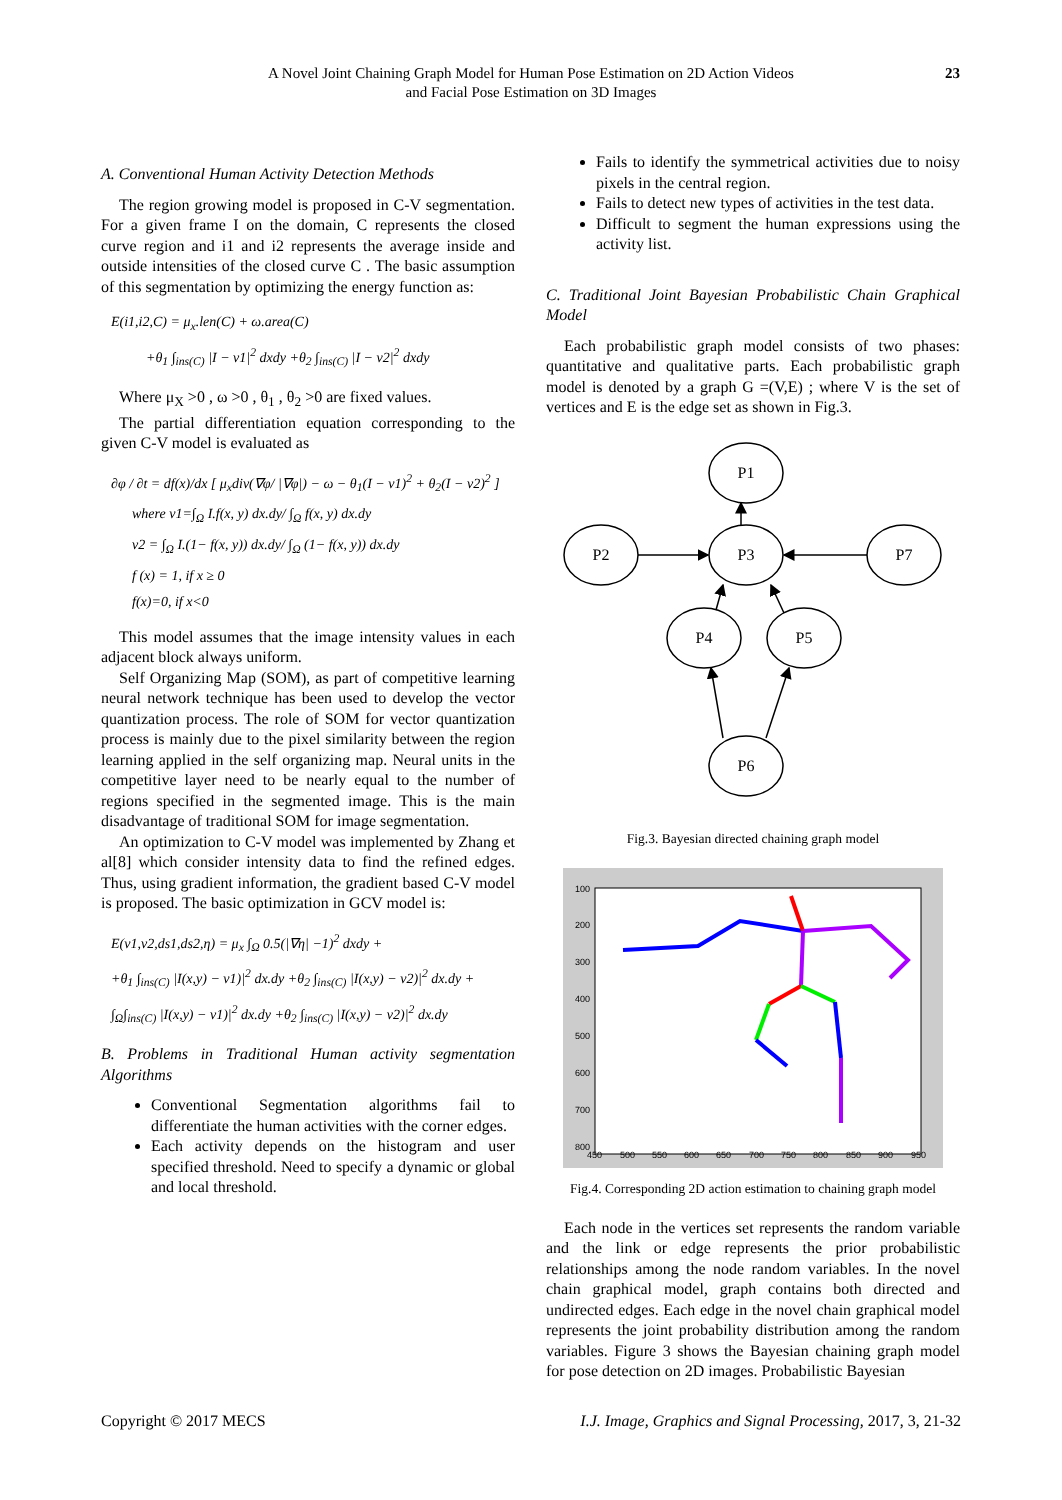A Novel Joint Chaining Graph Model for Human Pose Estimation on 2D Action Videos
and Facial Pose Estimation on 3D Images
23
A. Conventional Human Activity Detection Methods
The region growing model is proposed in C-V segmentation. For a given frame I on the domain, C represents the closed curve region and i1 and i2 represents the average inside and outside intensities of the closed curve C . The basic assumption of this segmentation by optimizing the energy function as:
E(i1,i2,C) = μ<sub>x</sub>.len(C) + ω.area(C)
+θ<sub>1</sub> ∫<sub>ins(C)</sub> |I − v1|<sup>2</sup> dxdy +θ<sub>2</sub> ∫<sub>ins(C)</sub> |I − v2|<sup>2</sup> dxdy
Where μ<sub>X</sub> >0 , ω >0 , θ<sub>1</sub> , θ<sub>2</sub> >0 are fixed values.
The partial differentiation equation corresponding to the given C-V model is evaluated as
∂φ / ∂t = df(x)/dx [ μ<sub>x</sub>div(∇φ/ |∇φ|) − ω − θ<sub>1</sub>(I − v1)<sup>2</sup> + θ<sub>2</sub>(I − v2)<sup>2</sup> ]
where v1=∫<sub>Ω</sub> I.f(x, y) dx.dy/ ∫<sub>Ω</sub> f(x, y) dx.dy
v2 = ∫<sub>Ω</sub> I.(1− f(x, y)) dx.dy/ ∫<sub>Ω</sub> (1− f(x, y)) dx.dy
f (x) = 1, if x ≥ 0
f(x)=0, if x<0
This model assumes that the image intensity values in each adjacent block always uniform.
Self Organizing Map (SOM), as part of competitive learning neural network technique has been used to develop the vector quantization process. The role of SOM for vector quantization process is mainly due to the pixel similarity between the region learning applied in the self organizing map. Neural units in the competitive layer need to be nearly equal to the number of regions specified in the segmented image. This is the main disadvantage of traditional SOM for image segmentation.
An optimization to C-V model was implemented by Zhang et al[8] which consider intensity data to find the refined edges. Thus, using gradient information, the gradient based C-V model is proposed. The basic optimization in GCV model is:
E(v1,v2,ds1,ds2,η) = μ<sub>x</sub> ∫<sub>Ω</sub> 0.5(|∇η| −1)<sup>2</sup> dxdy +
+θ<sub>1</sub> ∫<sub>ins(C)</sub> |I(x,y) − v1)|<sup>2</sup> dx.dy +θ<sub>2</sub> ∫<sub>ins(C)</sub> |I(x,y) − v2)|<sup>2</sup> dx.dy +
∫<sub>Ω</sub>∫<sub>ins(C)</sub> |I(x,y) − v1)|<sup>2</sup> dx.dy +θ<sub>2</sub> ∫<sub>ins(C)</sub> |I(x,y) − v2)|<sup>2</sup> dx.dy
B. Problems in Traditional Human activity segmentation Algorithms
Conventional Segmentation algorithms fail to differentiate the human activities with the corner edges.
Each activity depends on the histogram and user specified threshold. Need to specify a dynamic or global and local threshold.
Fails to identify the symmetrical activities due to noisy pixels in the central region.
Fails to detect new types of activities in the test data.
Difficult to segment the human expressions using the activity list.
C. Traditional Joint Bayesian Probabilistic Chain Graphical Model
Each probabilistic graph model consists of two phases: quantitative and qualitative parts. Each probabilistic graph model is denoted by a graph G =(V,E) ; where V is the set of vertices and E is the edge set as shown in Fig.3.
P1
P2
P3
P7
P4
P5
P6
Fig.3. Bayesian directed chaining graph model
100
200
300
400
500
600
700
800
450
500
550
600
650
700
750
800
850
900
950
Fig.4. Corresponding 2D action estimation to chaining graph model
Each node in the vertices set represents the random variable and the link or edge represents the prior probabilistic relationships among the node random variables. In the novel chain graphical model, graph contains both directed and undirected edges. Each edge in the novel chain graphical model represents the joint probability distribution among the random variables. Figure 3 shows the Bayesian chaining graph model for pose detection on 2D images. Probabilistic Bayesian
Copyright © 2017 MECS I.J. Image, Graphics and Signal Processing, 2017, 3, 21-32